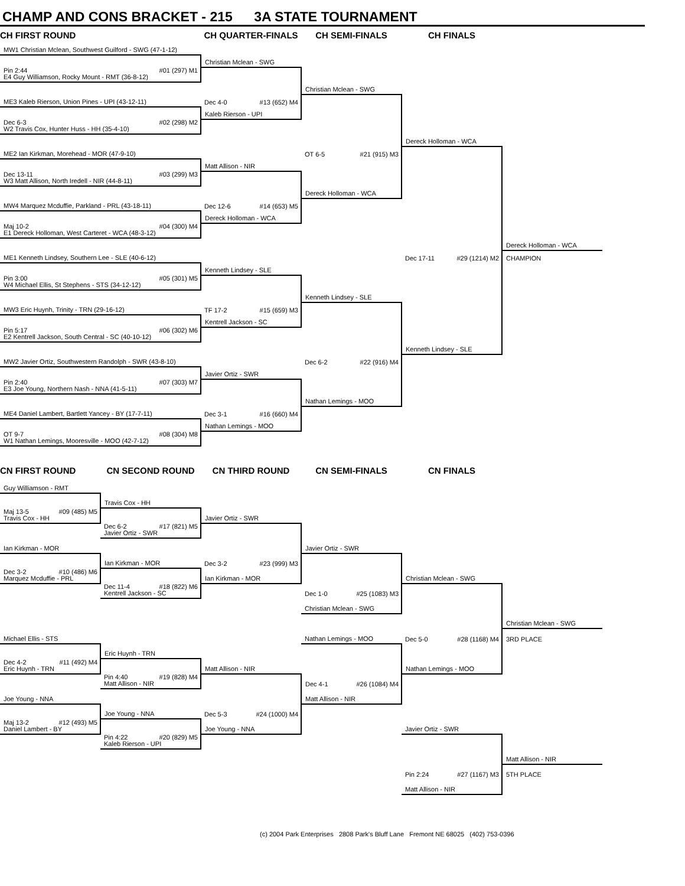CHAMP AND CONS BRACKET - 215 3A STATE TOURNAMENT
| CH FIRST ROUND | CH QUARTER-FINALS | CH SEMI-FINALS | CH FINALS | |
| --- | --- | --- | --- | --- |
| MW1 Christian Mclean, Southwest Guilford - SWG (47-1-12) | | | | |
| | Christian Mclean - SWG | | | |
| Pin 2:44 #01 (297) M1 E4 Guy Williamson, Rocky Mount - RMT (36-8-12) | | | | |
| | | Christian Mclean - SWG | | |
| ME3 Kaleb Rierson, Union Pines - UPI (43-12-11) | Dec 4-0 #13 (652) M4 | | | |
| | Kaleb Rierson - UPI | | | |
| Dec 6-3 #02 (298) M2 W2 Travis Cox, Hunter Huss - HH (35-4-10) | | | | |
| | | | Dereck Holloman - WCA | |
| ME2 Ian Kirkman, Morehead - MOR (47-9-10) | | OT 6-5 #21 (915) M3 | | |
| | Matt Allison - NIR | | | |
| Dec 13-11 #03 (299) M3 W3 Matt Allison, North Iredell - NIR (44-8-11) | | | | |
| | | Dereck Holloman - WCA | | |
| MW4 Marquez Mcduffie, Parkland - PRL (43-18-11) | Dec 12-6 #14 (653) M5 | | | |
| | Dereck Holloman - WCA | | | |
| Maj 10-2 #04 (300) M4 E1 Dereck Holloman, West Carteret - WCA (48-3-12) | | | | |
| | | | | Dereck Holloman - WCA |
| ME1 Kenneth Lindsey, Southern Lee - SLE (40-6-12) | | | Dec 17-11 #29 (1214) M2 | CHAMPION |
| | Kenneth Lindsey - SLE | | | |
| Pin 3:00 #05 (301) M5 W4 Michael Ellis, St Stephens - STS (34-12-12) | | | | |
| | | Kenneth Lindsey - SLE | | |
| MW3 Eric Huynh, Trinity - TRN (29-16-12) | TF 17-2 #15 (659) M3 | | | |
| | Kentrell Jackson - SC | | | |
| Pin 5:17 #06 (302) M6 E2 Kentrell Jackson, South Central - SC (40-10-12) | | | | |
| | | | Kenneth Lindsey - SLE | |
| MW2 Javier Ortiz, Southwestern Randolph - SWR (43-8-10) | | Dec 6-2 #22 (916) M4 | | |
| | Javier Ortiz - SWR | | | |
| Pin 2:40 #07 (303) M7 E3 Joe Young, Northern Nash - NNA (41-5-11) | | | | |
| | | Nathan Lemings - MOO | | |
| ME4 Daniel Lambert, Bartlett Yancey - BY (17-7-11) | Dec 3-1 #16 (660) M4 | | | |
| | Nathan Lemings - MOO | | | |
| OT 9-7 #08 (304) M8 W1 Nathan Lemings, Mooresville - MOO (42-7-12) | | | | |
| CN FIRST ROUND | CN SECOND ROUND | CN THIRD ROUND | CN SEMI-FINALS | CN FINALS | |
| --- | --- | --- | --- | --- | --- |
| Guy Williamson - RMT | | | | | |
| | Travis Cox - HH | | | | |
| Maj 13-5 #09 (485) M5 Travis Cox - HH | | Javier Ortiz - SWR | | | |
| | Dec 6-2 #17 (821) M5 Javier Ortiz - SWR | | | | |
| Ian Kirkman - MOR | | | Javier Ortiz - SWR | | |
| | Ian Kirkman - MOR | Dec 3-2 #23 (999) M3 | | | |
| Dec 3-2 #10 (486) M6 Marquez Mcduffie - PRL | | Ian Kirkman - MOR | | Christian Mclean - SWG | |
| | Dec 11-4 #18 (822) M6 Kentrell Jackson - SC | | Dec 1-0 #25 (1083) M3 | | |
| | | | Christian Mclean - SWG | | |
| | | | | | Christian Mclean - SWG |
| Michael Ellis - STS | | | Nathan Lemings - MOO | Dec 5-0 #28 (1168) M4 | 3RD PLACE |
| | Eric Huynh - TRN | | | | |
| Dec 4-2 #11 (492) M4 Eric Huynh - TRN | | Matt Allison - NIR | | Nathan Lemings - MOO | |
| | Pin 4:40 #19 (828) M4 Matt Allison - NIR | | Dec 4-1 #26 (1084) M4 | | |
| Joe Young - NNA | | | Matt Allison - NIR | | |
| | Joe Young - NNA | Dec 5-3 #24 (1000) M4 | | | |
| Maj 13-2 #12 (493) M5 Daniel Lambert - BY | | Joe Young - NNA | | Javier Ortiz - SWR | |
| | Pin 4:22 #20 (829) M5 Kaleb Rierson - UPI | | | | |
| | | | | | Matt Allison - NIR |
| | | | | Pin 2:24 #27 (1167) M3 | 5TH PLACE |
| | | | | Matt Allison - NIR | |
(c) 2004 Park Enterprises 2808 Park's Bluff Lane Fremont NE 68025 (402) 753-0396